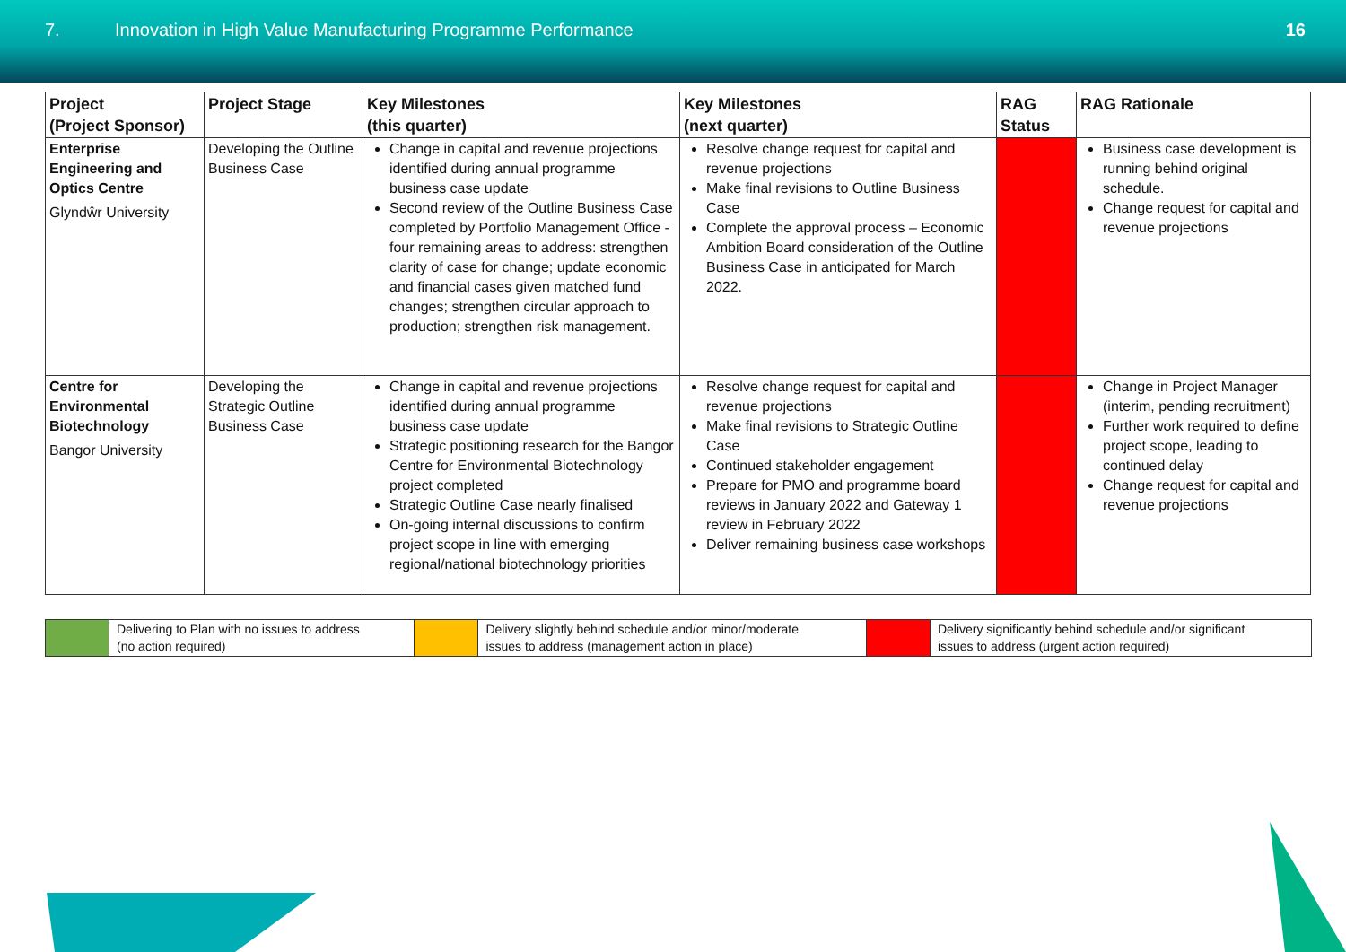7. Innovation in High Value Manufacturing Programme Performance
16
| Project (Project Sponsor) | Project Stage | Key Milestones (this quarter) | Key Milestones (next quarter) | RAG Status | RAG Rationale |
| --- | --- | --- | --- | --- | --- |
| Enterprise Engineering and Optics Centre Glyndŵr University | Developing the Outline Business Case | Change in capital and revenue projections identified during annual programme business case update Second review of the Outline Business Case completed by Portfolio Management Office - four remaining areas to address: strengthen clarity of case for change; update economic and financial cases given matched fund changes; strengthen circular approach to production; strengthen risk management. | Resolve change request for capital and revenue projections Make final revisions to Outline Business Case Complete the approval process – Economic Ambition Board consideration of the Outline Business Case in anticipated for March 2022. | | Business case development is running behind original schedule. Change request for capital and revenue projections |
| Centre for Environmental Biotechnology Bangor University | Developing the Strategic Outline Business Case | Change in capital and revenue projections identified during annual programme business case update Strategic positioning research for the Bangor Centre for Environmental Biotechnology project completed Strategic Outline Case nearly finalised On-going internal discussions to confirm project scope in line with emerging regional/national biotechnology priorities | Resolve change request for capital and revenue projections Make final revisions to Strategic Outline Case Continued stakeholder engagement Prepare for PMO and programme board reviews in January 2022 and Gateway 1 review in February 2022 Deliver remaining business case workshops | | Change in Project Manager (interim, pending recruitment) Further work required to define project scope, leading to continued delay Change request for capital and revenue projections |
| | Delivering to Plan with no issues to address (no action required) | | Delivery slightly behind schedule and/or minor/moderate issues to address (management action in place) | | Delivery significantly behind schedule and/or significant issues to address (urgent action required) |